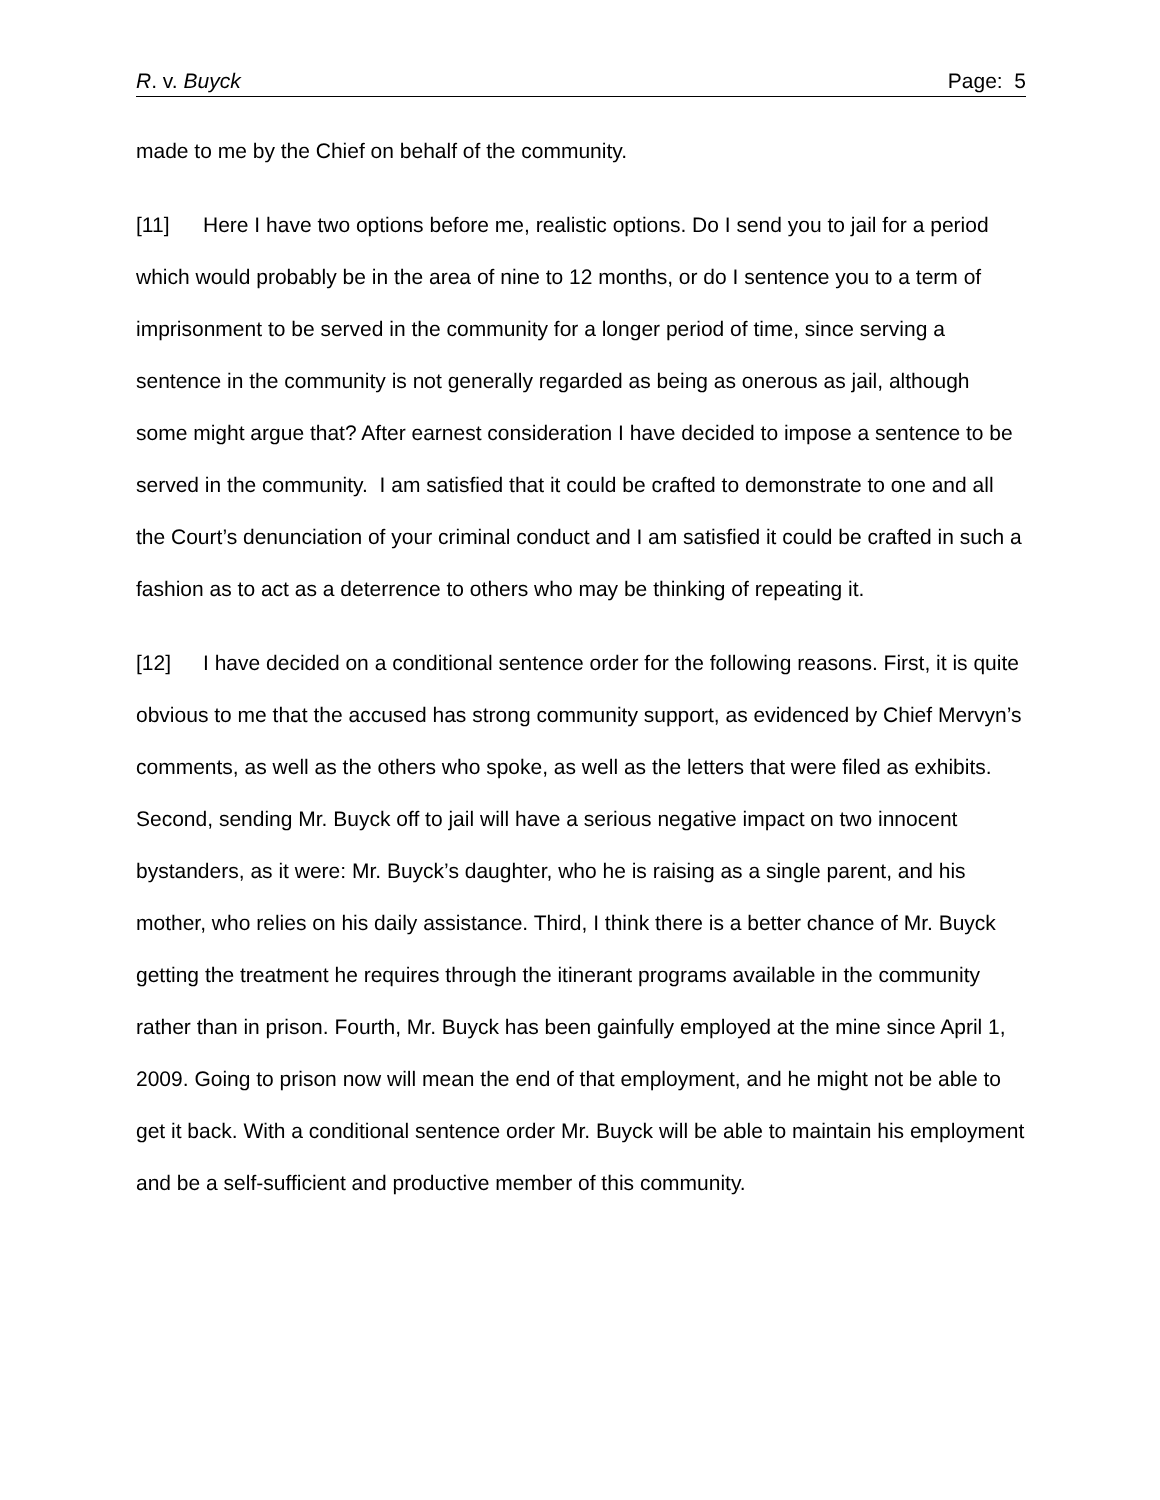R. v. Buyck Page: 5
made to me by the Chief on behalf of the community.
[11] Here I have two options before me, realistic options. Do I send you to jail for a period which would probably be in the area of nine to 12 months, or do I sentence you to a term of imprisonment to be served in the community for a longer period of time, since serving a sentence in the community is not generally regarded as being as onerous as jail, although some might argue that? After earnest consideration I have decided to impose a sentence to be served in the community. I am satisfied that it could be crafted to demonstrate to one and all the Court’s denunciation of your criminal conduct and I am satisfied it could be crafted in such a fashion as to act as a deterrence to others who may be thinking of repeating it.
[12] I have decided on a conditional sentence order for the following reasons. First, it is quite obvious to me that the accused has strong community support, as evidenced by Chief Mervyn’s comments, as well as the others who spoke, as well as the letters that were filed as exhibits. Second, sending Mr. Buyck off to jail will have a serious negative impact on two innocent bystanders, as it were: Mr. Buyck’s daughter, who he is raising as a single parent, and his mother, who relies on his daily assistance. Third, I think there is a better chance of Mr. Buyck getting the treatment he requires through the itinerant programs available in the community rather than in prison. Fourth, Mr. Buyck has been gainfully employed at the mine since April 1, 2009. Going to prison now will mean the end of that employment, and he might not be able to get it back. With a conditional sentence order Mr. Buyck will be able to maintain his employment and be a self-sufficient and productive member of this community.